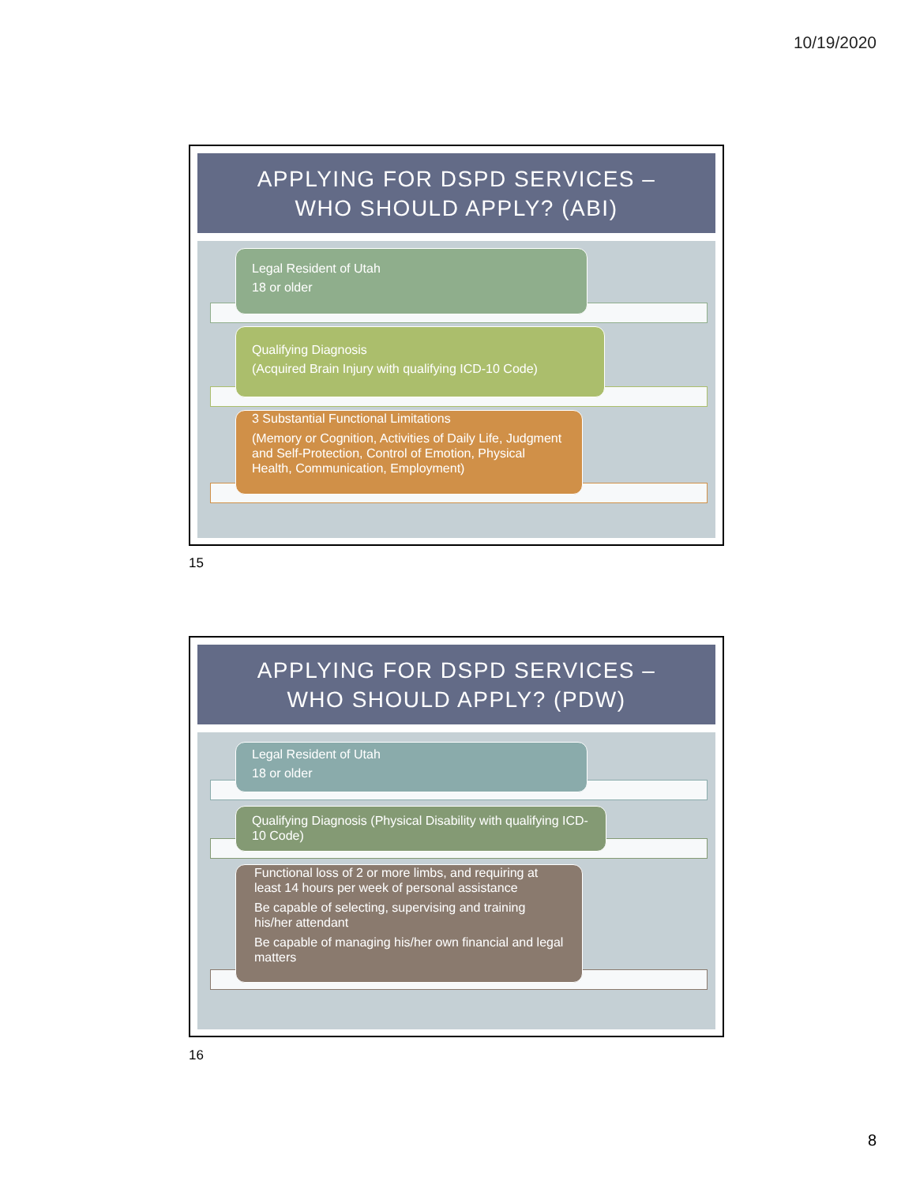10/19/2020
APPLYING FOR DSPD SERVICES –
WHO SHOULD APPLY? (ABI)
Legal Resident of Utah
18 or older
Qualifying Diagnosis
(Acquired Brain Injury with qualifying ICD-10 Code)
3 Substantial Functional Limitations
(Memory or Cognition, Activities of Daily Life, Judgment and Self-Protection, Control of Emotion, Physical Health, Communication, Employment)
15
APPLYING FOR DSPD SERVICES –
WHO SHOULD APPLY? (PDW)
Legal Resident of Utah
18 or older
Qualifying Diagnosis (Physical Disability with qualifying ICD-10 Code)
Functional loss of 2 or more limbs, and requiring at least 14 hours per week of personal assistance
Be capable of selecting, supervising and training his/her attendant
Be capable of managing his/her own financial and legal matters
16
8